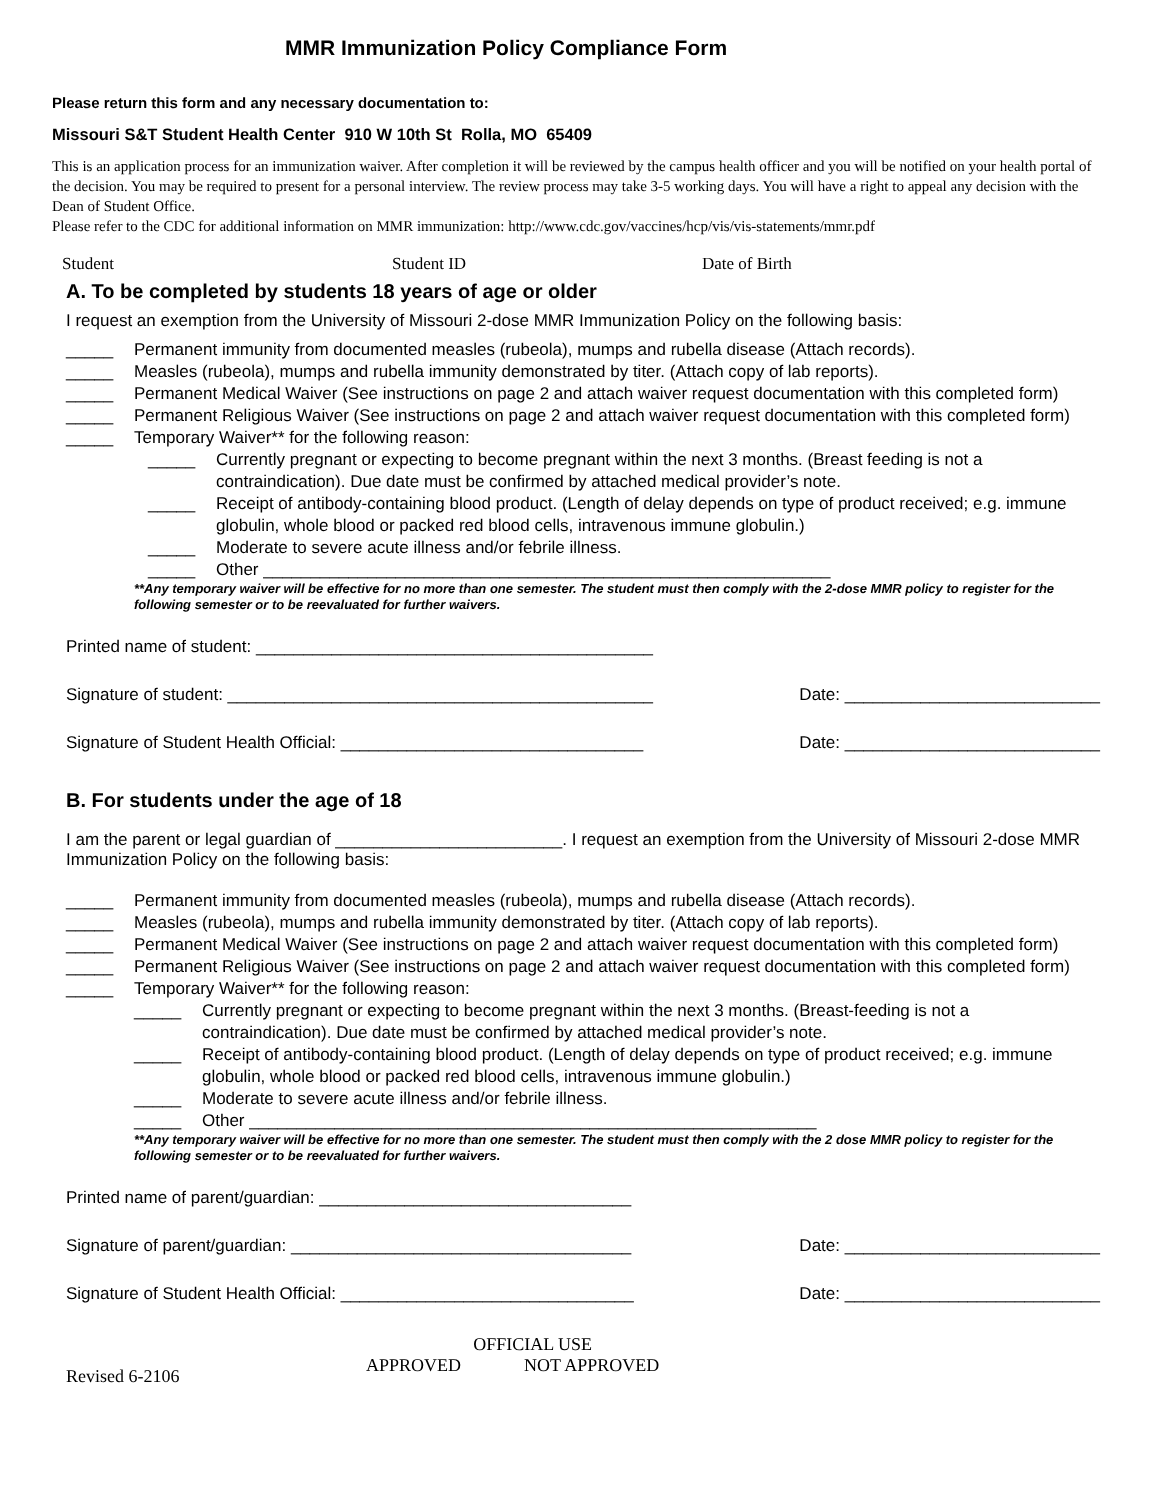MMR Immunization Policy Compliance Form
Please return this form and any necessary documentation to:
Missouri S&T Student Health Center 910 W 10th St Rolla, MO 65409
This is an application process for an immunization waiver. After completion it will be reviewed by the campus health officer and you will be notified on your health portal of the decision. You may be required to present for a personal interview. The review process may take 3-5 working days. You will have a right to appeal any decision with the Dean of Student Office.
Please refer to the CDC for additional information on MMR immunization: http://www.cdc.gov/vaccines/hcp/vis/vis-statements/mmr.pdf
Student Student ID Date of Birth
A. To be completed by students 18 years of age or older
I request an exemption from the University of Missouri 2-dose MMR Immunization Policy on the following basis:
_____ Permanent immunity from documented measles (rubeola), mumps and rubella disease (Attach records).
_____ Measles (rubeola), mumps and rubella immunity demonstrated by titer. (Attach copy of lab reports).
_____ Permanent Medical Waiver (See instructions on page 2 and attach waiver request documentation with this completed form)
_____ Permanent Religious Waiver (See instructions on page 2 and attach waiver request documentation with this completed form)
_____ Temporary Waiver** for the following reason:
_____ Currently pregnant or expecting to become pregnant within the next 3 months. (Breast feeding is not a contraindication). Due date must be confirmed by attached medical provider’s note.
_____ Receipt of antibody-containing blood product. (Length of delay depends on type of product received; e.g. immune globulin, whole blood or packed red blood cells, intravenous immune globulin.)
_____ Moderate to severe acute illness and/or febrile illness.
_____ Other ____________________________________________________________
**Any temporary waiver will be effective for no more than one semester. The student must then comply with the 2-dose MMR policy to register for the following semester or to be reevaluated for further waivers.
Printed name of student: __________________________________________
Signature of student: _____________________________________________ Date: ___________________________
Signature of Student Health Official: ________________________________ Date: ___________________________
B. For students under the age of 18
I am the parent or legal guardian of ________________________. I request an exemption from the University of Missouri 2-dose MMR Immunization Policy on the following basis:
_____ Permanent immunity from documented measles (rubeola), mumps and rubella disease (Attach records).
_____ Measles (rubeola), mumps and rubella immunity demonstrated by titer. (Attach copy of lab reports).
_____ Permanent Medical Waiver (See instructions on page 2 and attach waiver request documentation with this completed form)
_____ Permanent Religious Waiver (See instructions on page 2 and attach waiver request documentation with this completed form)
_____ Temporary Waiver** for the following reason:
_____ Currently pregnant or expecting to become pregnant within the next 3 months. (Breast-feeding is not a contraindication). Due date must be confirmed by attached medical provider’s note.
_____ Receipt of antibody-containing blood product. (Length of delay depends on type of product received; e.g. immune globulin, whole blood or packed red blood cells, intravenous immune globulin.)
_____ Moderate to severe acute illness and/or febrile illness.
_____ Other ____________________________________________________________
**Any temporary waiver will be effective for no more than one semester. The student must then comply with the 2 dose MMR policy to register for the following semester or to be reevaluated for further waivers.
Printed name of parent/guardian: _________________________________
Signature of parent/guardian: ____________________________________ Date: ___________________________
Signature of Student Health Official: _______________________________ Date: ___________________________
Revised 6-2106
OFFICIAL USE
APPROVED NOT APPROVED